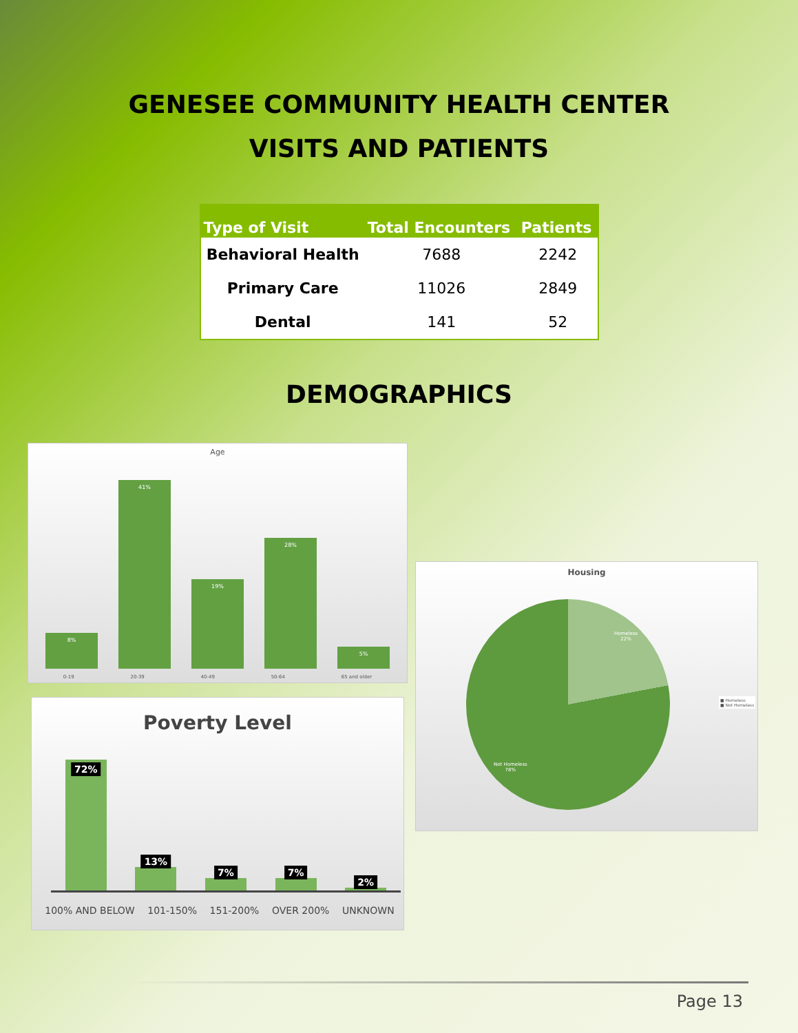GENESEE COMMUNITY HEALTH CENTER
VISITS AND PATIENTS
| Type of Visit | Total Encounters | Patients |
| --- | --- | --- |
| Behavioral Health | 7688 | 2242 |
| Primary Care | 11026 | 2849 |
| Dental | 141 | 52 |
DEMOGRAPHICS
Age
8%
41%
19%
28%
5%
0-19 20-39 40-49 50-64 65 and older
Poverty Level
72%
13%
7%
7%
2%
100% AND BELOW 101-150% 151-200% OVER 200% UNKNOWN
Housing
Homeless
22%
Not Homeless
78%
■ Homeless
■ Not Homeless
Page 13